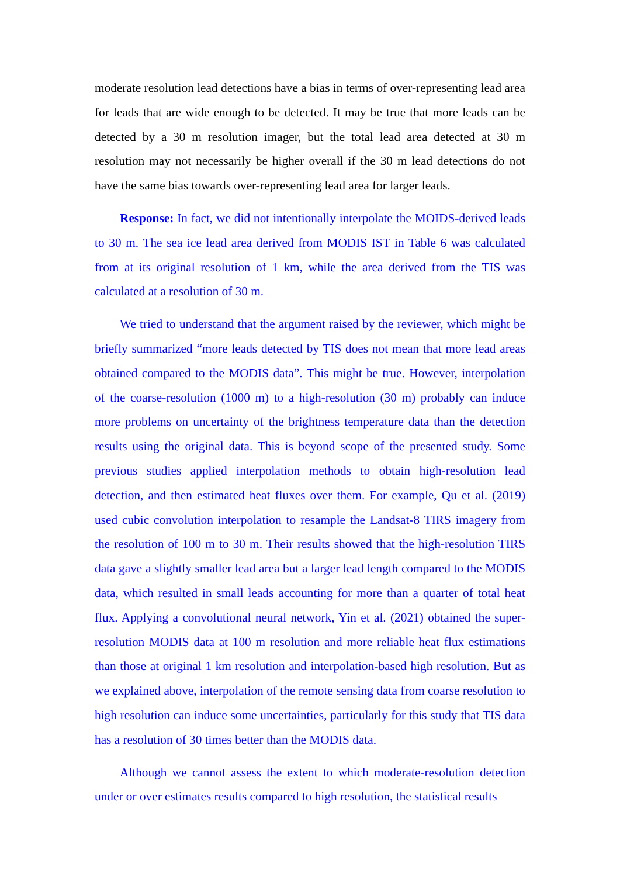moderate resolution lead detections have a bias in terms of over-representing lead area for leads that are wide enough to be detected. It may be true that more leads can be detected by a 30 m resolution imager, but the total lead area detected at 30 m resolution may not necessarily be higher overall if the 30 m lead detections do not have the same bias towards over-representing lead area for larger leads.
Response: In fact, we did not intentionally interpolate the MOIDS-derived leads to 30 m. The sea ice lead area derived from MODIS IST in Table 6 was calculated from at its original resolution of 1 km, while the area derived from the TIS was calculated at a resolution of 30 m.
We tried to understand that the argument raised by the reviewer, which might be briefly summarized “more leads detected by TIS does not mean that more lead areas obtained compared to the MODIS data”. This might be true. However, interpolation of the coarse-resolution (1000 m) to a high-resolution (30 m) probably can induce more problems on uncertainty of the brightness temperature data than the detection results using the original data. This is beyond scope of the presented study. Some previous studies applied interpolation methods to obtain high-resolution lead detection, and then estimated heat fluxes over them. For example, Qu et al. (2019) used cubic convolution interpolation to resample the Landsat-8 TIRS imagery from the resolution of 100 m to 30 m. Their results showed that the high-resolution TIRS data gave a slightly smaller lead area but a larger lead length compared to the MODIS data, which resulted in small leads accounting for more than a quarter of total heat flux. Applying a convolutional neural network, Yin et al. (2021) obtained the super-resolution MODIS data at 100 m resolution and more reliable heat flux estimations than those at original 1 km resolution and interpolation-based high resolution. But as we explained above, interpolation of the remote sensing data from coarse resolution to high resolution can induce some uncertainties, particularly for this study that TIS data has a resolution of 30 times better than the MODIS data.
Although we cannot assess the extent to which moderate-resolution detection under or over estimates results compared to high resolution, the statistical results